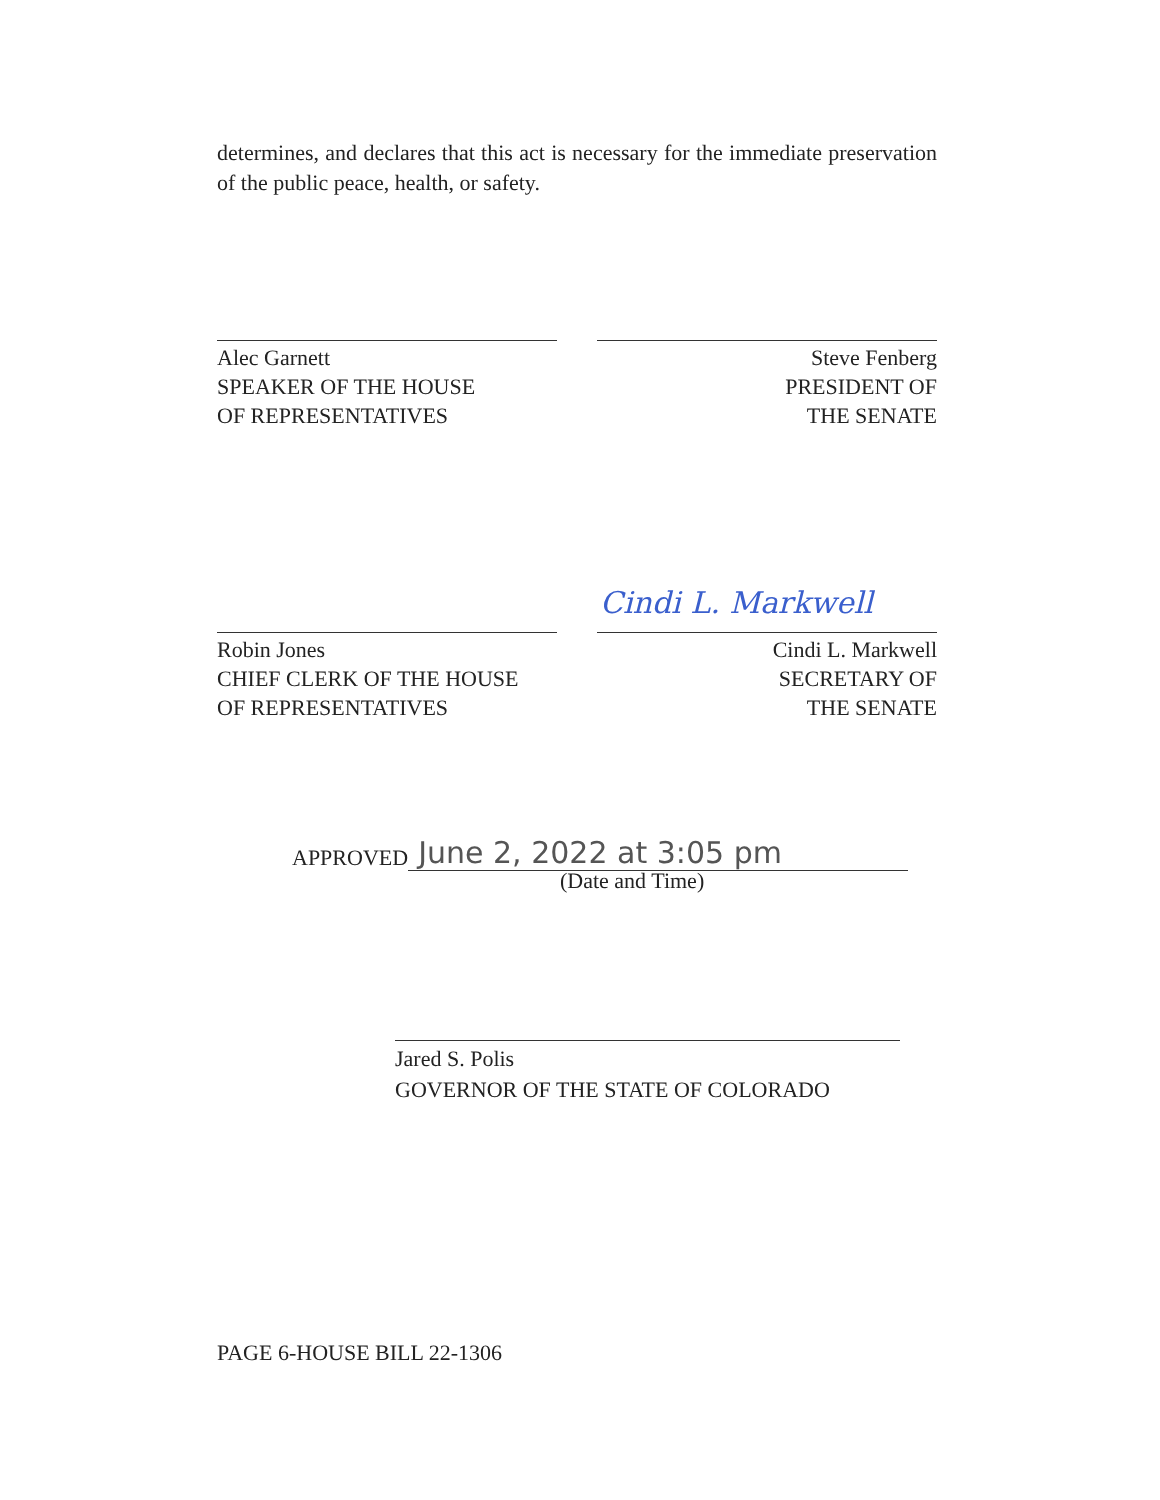determines, and declares that this act is necessary for the immediate preservation of the public peace, health, or safety.
Alec Garnett
SPEAKER OF THE HOUSE
OF REPRESENTATIVES
Steve Fenberg
PRESIDENT OF
THE SENATE
Cindi L. Markwell
Robin Jones
CHIEF CLERK OF THE HOUSE
OF REPRESENTATIVES
Cindi L. Markwell
SECRETARY OF
THE SENATE
APPROVED June 2, 2022 at 3:05 pm
(Date and Time)
Jared S. Polis
GOVERNOR OF THE STATE OF COLORADO
PAGE 6-HOUSE BILL 22-1306